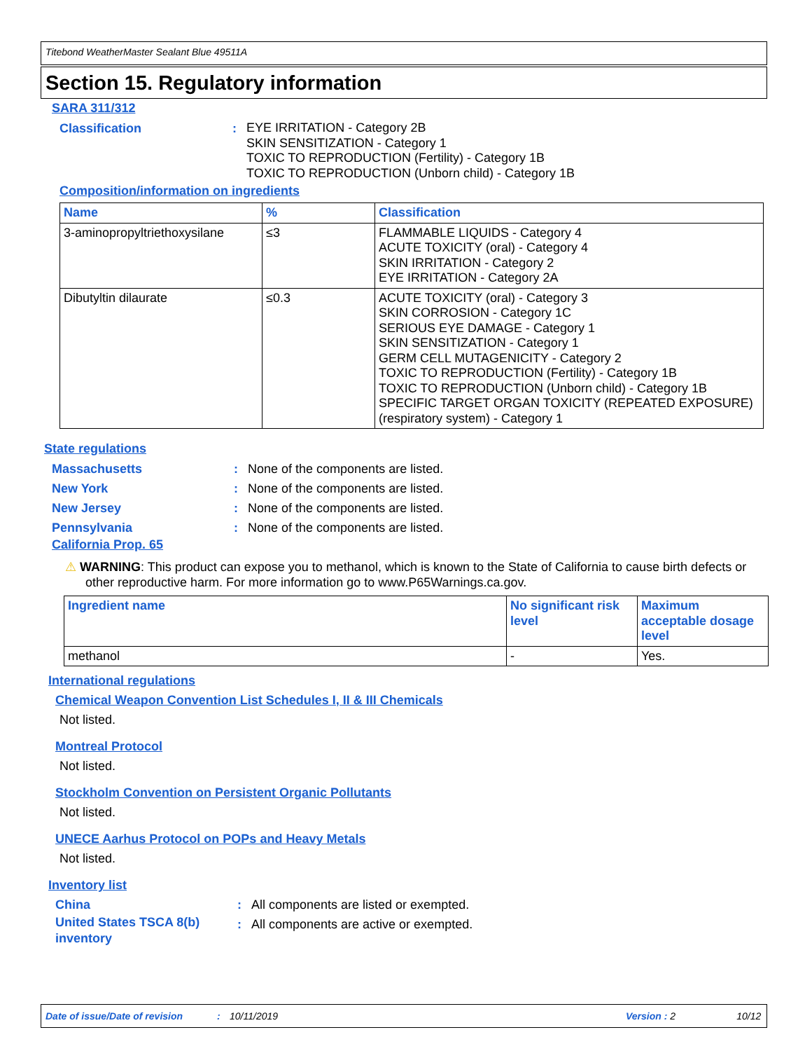Titebond WeatherMaster Sealant Blue 49511A
Section 15. Regulatory information
SARA 311/312
Classification :
EYE IRRITATION - Category 2B
SKIN SENSITIZATION - Category 1
TOXIC TO REPRODUCTION (Fertility) - Category 1B
TOXIC TO REPRODUCTION (Unborn child) - Category 1B
Composition/information on ingredients
| Name | % | Classification |
| --- | --- | --- |
| 3-aminopropyltriethoxysilane | ≤3 | FLAMMABLE LIQUIDS - Category 4 ACUTE TOXICITY (oral) - Category 4 SKIN IRRITATION - Category 2 EYE IRRITATION - Category 2A |
| Dibutyltin dilaurate | ≤0.3 | ACUTE TOXICITY (oral) - Category 3 SKIN CORROSION - Category 1C SERIOUS EYE DAMAGE - Category 1 SKIN SENSITIZATION - Category 1 GERM CELL MUTAGENICITY - Category 2 TOXIC TO REPRODUCTION (Fertility) - Category 1B TOXIC TO REPRODUCTION (Unborn child) - Category 1B SPECIFIC TARGET ORGAN TOXICITY (REPEATED EXPOSURE) (respiratory system) - Category 1 |
State regulations
Massachusetts : None of the components are listed.
New York : None of the components are listed.
New Jersey : None of the components are listed.
Pennsylvania : None of the components are listed.
California Prop. 65
⚠ WARNING: This product can expose you to methanol, which is known to the State of California to cause birth defects or other reproductive harm. For more information go to www.P65Warnings.ca.gov.
| Ingredient name | No significant risk level | Maximum acceptable dosage level |
| --- | --- | --- |
| methanol | - | Yes. |
International regulations
Chemical Weapon Convention List Schedules I, II & III Chemicals
Not listed.
Montreal Protocol
Not listed.
Stockholm Convention on Persistent Organic Pollutants
Not listed.
UNECE Aarhus Protocol on POPs and Heavy Metals
Not listed.
Inventory list
China : All components are listed or exempted.
United States TSCA 8(b) inventory
: All components are active or exempted.
Date of issue/Date of revision: 10/11/2019 Version : 2 10/12